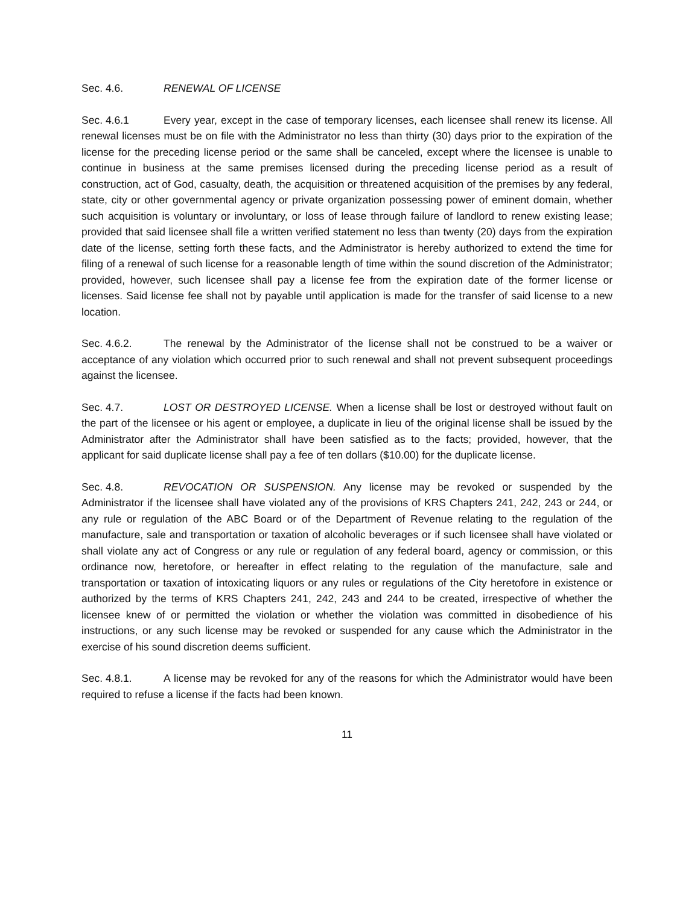Sec. 4.6. RENEWAL OF LICENSE
Sec. 4.6.1 Every year, except in the case of temporary licenses, each licensee shall renew its license. All renewal licenses must be on file with the Administrator no less than thirty (30) days prior to the expiration of the license for the preceding license period or the same shall be canceled, except where the licensee is unable to continue in business at the same premises licensed during the preceding license period as a result of construction, act of God, casualty, death, the acquisition or threatened acquisition of the premises by any federal, state, city or other governmental agency or private organization possessing power of eminent domain, whether such acquisition is voluntary or involuntary, or loss of lease through failure of landlord to renew existing lease; provided that said licensee shall file a written verified statement no less than twenty (20) days from the expiration date of the license, setting forth these facts, and the Administrator is hereby authorized to extend the time for filing of a renewal of such license for a reasonable length of time within the sound discretion of the Administrator; provided, however, such licensee shall pay a license fee from the expiration date of the former license or licenses. Said license fee shall not by payable until application is made for the transfer of said license to a new location.
Sec. 4.6.2. The renewal by the Administrator of the license shall not be construed to be a waiver or acceptance of any violation which occurred prior to such renewal and shall not prevent subsequent proceedings against the licensee.
Sec. 4.7. LOST OR DESTROYED LICENSE. When a license shall be lost or destroyed without fault on the part of the licensee or his agent or employee, a duplicate in lieu of the original license shall be issued by the Administrator after the Administrator shall have been satisfied as to the facts; provided, however, that the applicant for said duplicate license shall pay a fee of ten dollars ($10.00) for the duplicate license.
Sec. 4.8. REVOCATION OR SUSPENSION. Any license may be revoked or suspended by the Administrator if the licensee shall have violated any of the provisions of KRS Chapters 241, 242, 243 or 244, or any rule or regulation of the ABC Board or of the Department of Revenue relating to the regulation of the manufacture, sale and transportation or taxation of alcoholic beverages or if such licensee shall have violated or shall violate any act of Congress or any rule or regulation of any federal board, agency or commission, or this ordinance now, heretofore, or hereafter in effect relating to the regulation of the manufacture, sale and transportation or taxation of intoxicating liquors or any rules or regulations of the City heretofore in existence or authorized by the terms of KRS Chapters 241, 242, 243 and 244 to be created, irrespective of whether the licensee knew of or permitted the violation or whether the violation was committed in disobedience of his instructions, or any such license may be revoked or suspended for any cause which the Administrator in the exercise of his sound discretion deems sufficient.
Sec. 4.8.1. A license may be revoked for any of the reasons for which the Administrator would have been required to refuse a license if the facts had been known.
11